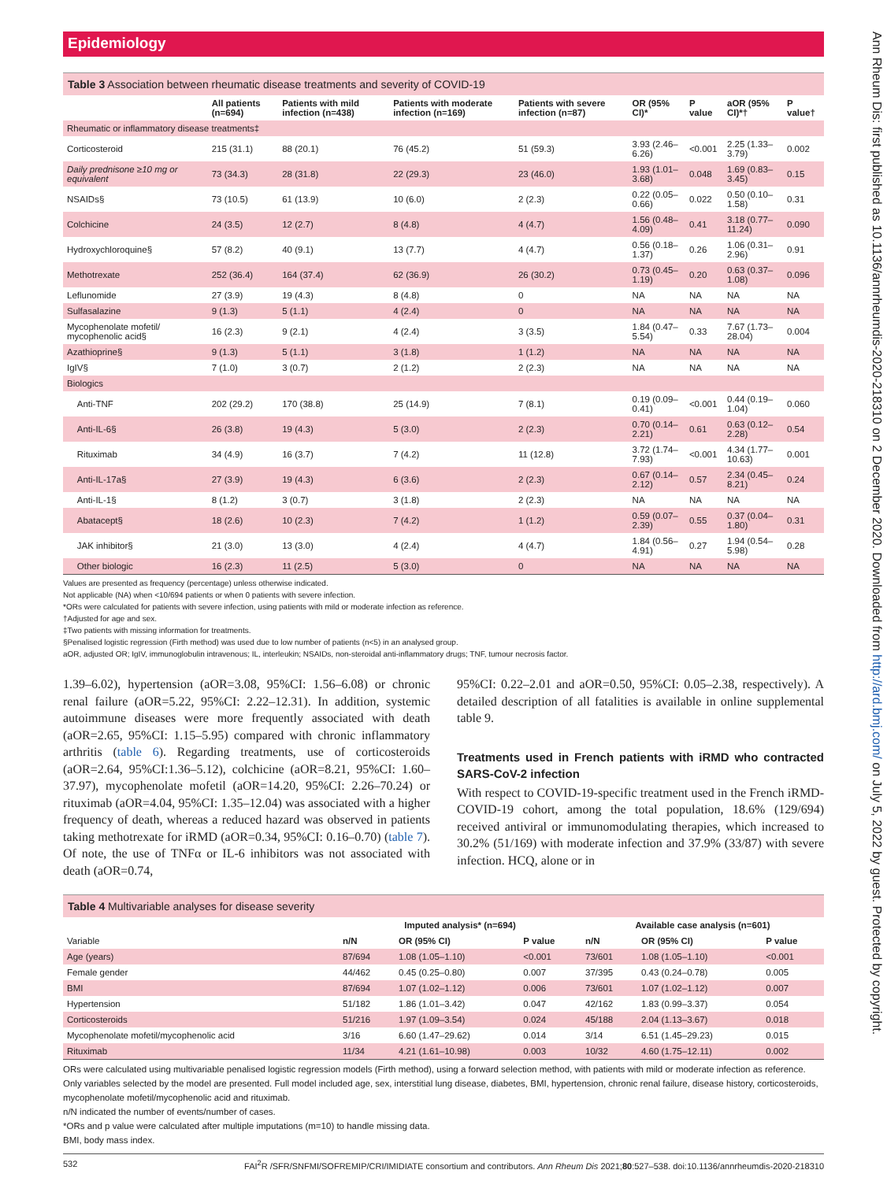Epidemiology
Table 3 Association between rheumatic disease treatments and severity of COVID-19
| | All patients (n=694) | Patients with mild infection (n=438) | Patients with moderate infection (n=169) | Patients with severe infection (n=87) | OR (95% CI)* | P value | aOR (95% CI)*† | P value† |
| --- | --- | --- | --- | --- | --- | --- | --- | --- |
| Rheumatic or inflammatory disease treatments‡ | | | | | | | | |
| Corticosteroid | 215 (31.1) | 88 (20.1) | 76 (45.2) | 51 (59.3) | 3.93 (2.46–6.26) | <0.001 | 2.25 (1.33–3.79) | 0.002 |
| Daily prednisone ≥10 mg or equivalent | 73 (34.3) | 28 (31.8) | 22 (29.3) | 23 (46.0) | 1.93 (1.01–3.68) | 0.048 | 1.69 (0.83–3.45) | 0.15 |
| NSAIDs§ | 73 (10.5) | 61 (13.9) | 10 (6.0) | 2 (2.3) | 0.22 (0.05–0.66) | 0.022 | 0.50 (0.10–1.58) | 0.31 |
| Colchicine | 24 (3.5) | 12 (2.7) | 8 (4.8) | 4 (4.7) | 1.56 (0.48–4.09) | 0.41 | 3.18 (0.77–11.24) | 0.090 |
| Hydroxychloroquine§ | 57 (8.2) | 40 (9.1) | 13 (7.7) | 4 (4.7) | 0.56 (0.18–1.37) | 0.26 | 1.06 (0.31–2.96) | 0.91 |
| Methotrexate | 252 (36.4) | 164 (37.4) | 62 (36.9) | 26 (30.2) | 0.73 (0.45–1.19) | 0.20 | 0.63 (0.37–1.08) | 0.096 |
| Leflunomide | 27 (3.9) | 19 (4.3) | 8 (4.8) | 0 | NA | NA | NA | NA |
| Sulfasalazine | 9 (1.3) | 5 (1.1) | 4 (2.4) | 0 | NA | NA | NA | NA |
| Mycophenolate mofetil/ mycophenolic acid§ | 16 (2.3) | 9 (2.1) | 4 (2.4) | 3 (3.5) | 1.84 (0.47–5.54) | 0.33 | 7.67 (1.73–28.04) | 0.004 |
| Azathioprine§ | 9 (1.3) | 5 (1.1) | 3 (1.8) | 1 (1.2) | NA | NA | NA | NA |
| IgIV§ | 7 (1.0) | 3 (0.7) | 2 (1.2) | 2 (2.3) | NA | NA | NA | NA |
| Biologics | | | | | | | | |
| Anti-TNF | 202 (29.2) | 170 (38.8) | 25 (14.9) | 7 (8.1) | 0.19 (0.09–0.41) | <0.001 | 0.44 (0.19–1.04) | 0.060 |
| Anti-IL-6§ | 26 (3.8) | 19 (4.3) | 5 (3.0) | 2 (2.3) | 0.70 (0.14–2.21) | 0.61 | 0.63 (0.12–2.28) | 0.54 |
| Rituximab | 34 (4.9) | 16 (3.7) | 7 (4.2) | 11 (12.8) | 3.72 (1.74–7.93) | <0.001 | 4.34 (1.77–10.63) | 0.001 |
| Anti-IL-17a§ | 27 (3.9) | 19 (4.3) | 6 (3.6) | 2 (2.3) | 0.67 (0.14–2.12) | 0.57 | 2.34 (0.45–8.21) | 0.24 |
| Anti-IL-1§ | 8 (1.2) | 3 (0.7) | 3 (1.8) | 2 (2.3) | NA | NA | NA | NA |
| Abatacept§ | 18 (2.6) | 10 (2.3) | 7 (4.2) | 1 (1.2) | 0.59 (0.07–2.39) | 0.55 | 0.37 (0.04–1.80) | 0.31 |
| JAK inhibitor§ | 21 (3.0) | 13 (3.0) | 4 (2.4) | 4 (4.7) | 1.84 (0.56–4.91) | 0.27 | 1.94 (0.54–5.98) | 0.28 |
| Other biologic | 16 (2.3) | 11 (2.5) | 5 (3.0) | 0 | NA | NA | NA | NA |
Values are presented as frequency (percentage) unless otherwise indicated.
Not applicable (NA) when <10/694 patients or when 0 patients with severe infection.
*ORs were calculated for patients with severe infection, using patients with mild or moderate infection as reference.
†Adjusted for age and sex.
‡Two patients with missing information for treatments.
§Penalised logistic regression (Firth method) was used due to low number of patients (n<5) in an analysed group.
aOR, adjusted OR; IgIV, immunoglobulin intravenous; IL, interleukin; NSAIDs, non-steroidal anti-inflammatory drugs; TNF, tumour necrosis factor.
1.39–6.02), hypertension (aOR=3.08, 95%CI: 1.56–6.08) or chronic renal failure (aOR=5.22, 95%CI: 2.22–12.31). In addition, systemic autoimmune diseases were more frequently associated with death (aOR=2.65, 95%CI: 1.15–5.95) compared with chronic inflammatory arthritis (table 6). Regarding treatments, use of corticosteroids (aOR=2.64, 95%CI:1.36–5.12), colchicine (aOR=8.21, 95%CI: 1.60–37.97), mycophenolate mofetil (aOR=14.20, 95%CI: 2.26–70.24) or rituximab (aOR=4.04, 95%CI: 1.35–12.04) was associated with a higher frequency of death, whereas a reduced hazard was observed in patients taking methotrexate for iRMD (aOR=0.34, 95%CI: 0.16–0.70) (table 7). Of note, the use of TNFα or IL-6 inhibitors was not associated with death (aOR=0.74,
95%CI: 0.22–2.01 and aOR=0.50, 95%CI: 0.05–2.38, respectively). A detailed description of all fatalities is available in online supplemental table 9.
Treatments used in French patients with iRMD who contracted SARS-CoV-2 infection
With respect to COVID-19-specific treatment used in the French iRMD-COVID-19 cohort, among the total population, 18.6% (129/694) received antiviral or immunomodulating therapies, which increased to 30.2% (51/169) with moderate infection and 37.9% (33/87) with severe infection. HCQ, alone or in
Table 4 Multivariable analyses for disease severity
| | Imputed analysis* (n=694) | | | Available case analysis (n=601) | | |
| --- | --- | --- | --- | --- | --- | --- |
| Variable | n/N | OR (95% CI) | P value | n/N | OR (95% CI) | P value |
| Age (years) | 87/694 | 1.08 (1.05–1.10) | <0.001 | 73/601 | 1.08 (1.05–1.10) | <0.001 |
| Female gender | 44/462 | 0.45 (0.25–0.80) | 0.007 | 37/395 | 0.43 (0.24–0.78) | 0.005 |
| BMI | 87/694 | 1.07 (1.02–1.12) | 0.006 | 73/601 | 1.07 (1.02–1.12) | 0.007 |
| Hypertension | 51/182 | 1.86 (1.01–3.42) | 0.047 | 42/162 | 1.83 (0.99–3.37) | 0.054 |
| Corticosteroids | 51/216 | 1.97 (1.09–3.54) | 0.024 | 45/188 | 2.04 (1.13–3.67) | 0.018 |
| Mycophenolate mofetil/mycophenolic acid | 3/16 | 6.60 (1.47–29.62) | 0.014 | 3/14 | 6.51 (1.45–29.23) | 0.015 |
| Rituximab | 11/34 | 4.21 (1.61–10.98) | 0.003 | 10/32 | 4.60 (1.75–12.11) | 0.002 |
ORs were calculated using multivariable penalised logistic regression models (Firth method), using a forward selection method, with patients with mild or moderate infection as reference. Only variables selected by the model are presented. Full model included age, sex, interstitial lung disease, diabetes, BMI, hypertension, chronic renal failure, disease history, corticosteroids, mycophenolate mofetil/mycophenolic acid and rituximab.
n/N indicated the number of events/number of cases.
*ORs and p value were calculated after multiple imputations (m=10) to handle missing data.
BMI, body mass index.
532 FAI<sup>2</sup>R /SFR/SNFMI/SOFREMIP/CRI/IMIDIATE consortium and contributors. Ann Rheum Dis 2021;80:527–538. doi:10.1136/annrheumdis-2020-218310
Ann Rheum Dis: first published as 10.1136/annrheumdis-2020-218310 on 2 December 2020. Downloaded from http://ard.bmj.com/ on July 5, 2022 by guest. Protected by copyright.